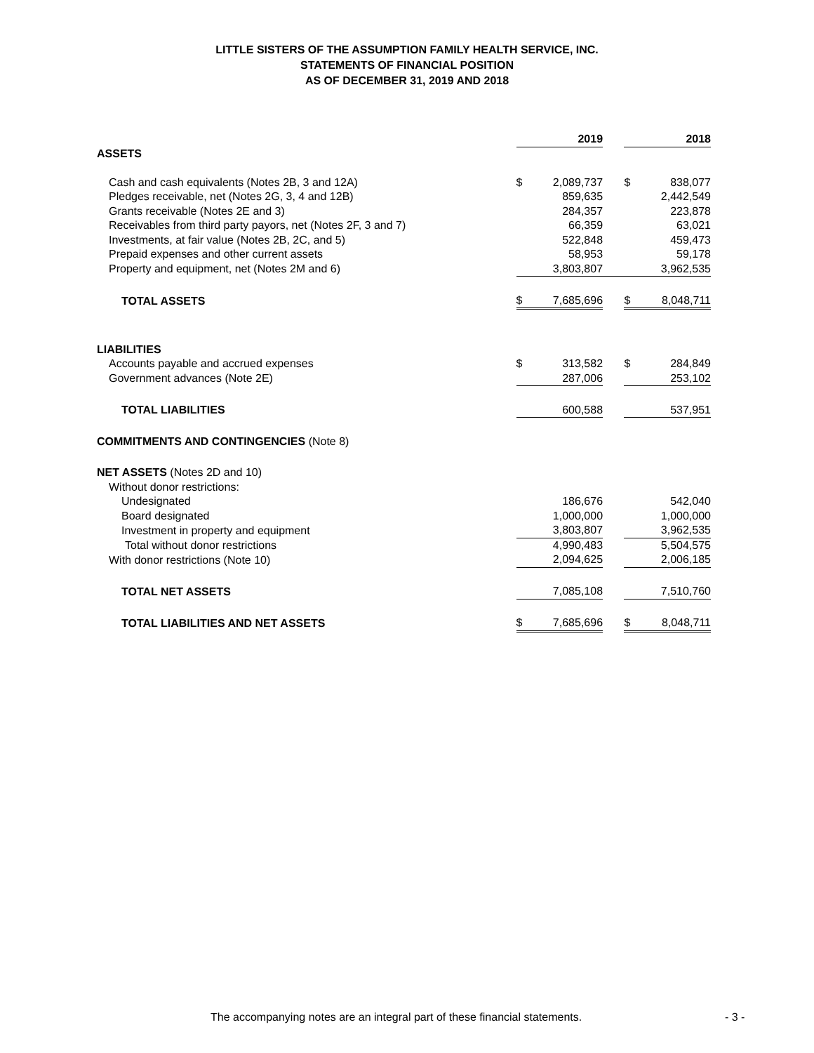LITTLE SISTERS OF THE ASSUMPTION FAMILY HEALTH SERVICE, INC.
STATEMENTS OF FINANCIAL POSITION
AS OF DECEMBER 31, 2019 AND 2018
| | | 2019 | | | 2018 |
| --- | --- | --- | --- | --- | --- |
| ASSETS | | | | | |
| Cash and cash equivalents (Notes 2B, 3 and 12A) | $ | 2,089,737 | | $ | 838,077 |
| Pledges receivable, net (Notes 2G, 3, 4 and 12B) | | 859,635 | | | 2,442,549 |
| Grants receivable (Notes 2E and 3) | | 284,357 | | | 223,878 |
| Receivables from third party payors, net (Notes 2F, 3 and 7) | | 66,359 | | | 63,021 |
| Investments, at fair value (Notes 2B, 2C, and 5) | | 522,848 | | | 459,473 |
| Prepaid expenses and other current assets | | 58,953 | | | 59,178 |
| Property and equipment, net (Notes 2M and 6) | | 3,803,807 | | | 3,962,535 |
| TOTAL ASSETS | $ | 7,685,696 | | $ | 8,048,711 |
| LIABILITIES | | | | | |
| Accounts payable and accrued expenses | $ | 313,582 | | $ | 284,849 |
| Government advances (Note 2E) | | 287,006 | | | 253,102 |
| TOTAL LIABILITIES | | 600,588 | | | 537,951 |
| COMMITMENTS AND CONTINGENCIES (Note 8) | | | | | |
| NET ASSETS (Notes 2D and 10) | | | | | |
| Without donor restrictions: | | | | | |
| Undesignated | | 186,676 | | | 542,040 |
| Board designated | | 1,000,000 | | | 1,000,000 |
| Investment in property and equipment | | 3,803,807 | | | 3,962,535 |
| Total without donor restrictions | | 4,990,483 | | | 5,504,575 |
| With donor restrictions (Note 10) | | 2,094,625 | | | 2,006,185 |
| TOTAL NET ASSETS | | 7,085,108 | | | 7,510,760 |
| TOTAL LIABILITIES AND NET ASSETS | $ | 7,685,696 | | $ | 8,048,711 |
The accompanying notes are an integral part of these financial statements.
- 3 -